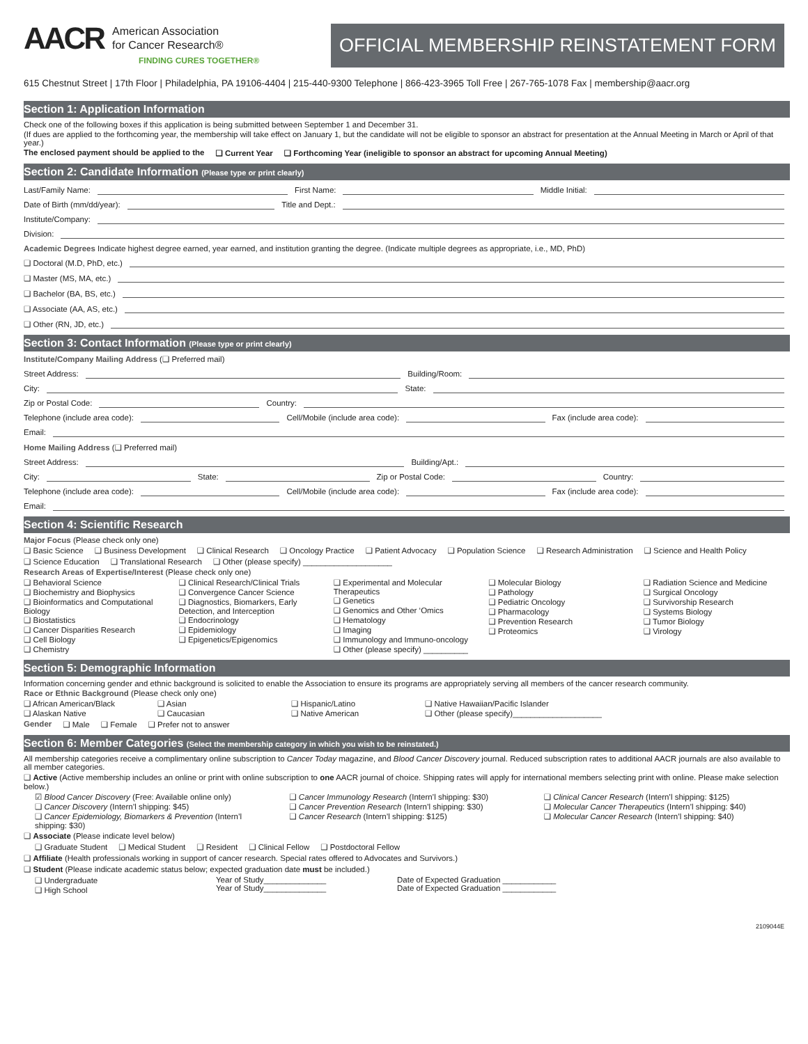AACR
American Association
for Cancer Research®
FINDING CURES TOGETHER®
OFFICIAL MEMBERSHIP REINSTATEMENT FORM
615 Chestnut Street | 17th Floor | Philadelphia, PA 19106-4404 | 215-440-9300 Telephone | 866-423-3965 Toll Free | 267-765-1078 Fax | membership@aacr.org
Section 1: Application Information
Check one of the following boxes if this application is being submitted between September 1 and December 31.
(If dues are applied to the forthcoming year, the membership will take effect on January 1, but the candidate will not be eligible to sponsor an abstract for presentation at the Annual Meeting in March or April of that year.)
The enclosed payment should be applied to the ❑ Current Year ❑ Forthcoming Year (ineligible to sponsor an abstract for upcoming Annual Meeting)
Section 2: Candidate Information (Please type or print clearly)
Last/Family Name: First Name: Middle Initial:
Date of Birth (mm/dd/year): Title and Dept.:
Institute/Company:
Division:
Academic Degrees Indicate highest degree earned, year earned, and institution granting the degree. (Indicate multiple degrees as appropriate, i.e., MD, PhD)
❑ Doctoral (M.D, PhD, etc.)
❑ Master (MS, MA, etc.)
❑ Bachelor (BA, BS, etc.)
❑ Associate (AA, AS, etc.)
❑ Other (RN, JD, etc.)
Section 3: Contact Information (Please type or print clearly)
Institute/Company Mailing Address (❑ Preferred mail)
Street Address: Building/Room:
City: State:
Zip or Postal Code: Country:
Telephone (include area code): Cell/Mobile (include area code): Fax (include area code):
Email:
Home Mailing Address (❑ Preferred mail)
Street Address: Building/Apt.:
City: State: Zip or Postal Code: Country:
Telephone (include area code): Cell/Mobile (include area code): Fax (include area code):
Email:
Section 4: Scientific Research
Major Focus (Please check only one)
❑ Basic Science ❑ Business Development ❑ Clinical Research ❑ Oncology Practice ❑ Patient Advocacy ❑ Population Science ❑ Research Administration ❑ Science and Health Policy
❑ Science Education ❑ Translational Research ❑ Other (please specify) ____________________
Research Areas of Expertise/Interest (Please check only one)
❑ Behavioral Science
❑ Biochemistry and Biophysics
❑ Bioinformatics and Computational Biology
❑ Biostatistics
❑ Cancer Disparities Research
❑ Cell Biology
❑ Chemistry
❑ Clinical Research/Clinical Trials
❑ Convergence Cancer Science
❑ Diagnostics, Biomarkers, Early Detection, and Interception
❑ Endocrinology
❑ Epidemiology
❑ Epigenetics/Epigenomics
❑ Experimental and Molecular Therapeutics
❑ Genetics
❑ Genomics and Other ‘Omics
❑ Hematology
❑ Imaging
❑ Immunology and Immuno-oncology
❑ Other (please specify) __________
❑ Molecular Biology
❑ Pathology
❑ Pediatric Oncology
❑ Pharmacology
❑ Prevention Research
❑ Proteomics
❑ Radiation Science and Medicine
❑ Surgical Oncology
❑ Survivorship Research
❑ Systems Biology
❑ Tumor Biology
❑ Virology
Section 5: Demographic Information
Information concerning gender and ethnic background is solicited to enable the Association to ensure its programs are appropriately serving all members of the cancer research community.
Race or Ethnic Background (Please check only one)
❑ African American/Black
❑ Alaskan Native
❑ Asian
❑ Caucasian
❑ Hispanic/Latino
❑ Native American
❑ Native Hawaiian/Pacific Islander
❑ Other (please specify)____________________
Gender ❑ Male ❑ Female ❑ Prefer not to answer
Section 6: Member Categories (Select the membership category in which you wish to be reinstated.)
All membership categories receive a complimentary online subscription to Cancer Today magazine, and Blood Cancer Discovery journal. Reduced subscription rates to additional AACR journals are also available to all member categories.
❑ Active (Active membership includes an online or print with online subscription to one AACR journal of choice. Shipping rates will apply for international members selecting print with online. Please make selection below.)
☑ Blood Cancer Discovery (Free: Available online only)
❑ Cancer Discovery (Intern’l shipping: $45)
❑ Cancer Epidemiology, Biomarkers & Prevention (Intern’l shipping: $30)
❑ Cancer Immunology Research (Intern’l shipping: $30)
❑ Cancer Prevention Research (Intern’l shipping: $30)
❑ Cancer Research (Intern’l shipping: $125)
❑ Clinical Cancer Research (Intern’l shipping: $125)
❑ Molecular Cancer Therapeutics (Intern’l shipping: $40)
❑ Molecular Cancer Research (Intern’l shipping: $40)
❑ Associate (Please indicate level below)
❑ Graduate Student ❑ Medical Student ❑ Resident ❑ Clinical Fellow ❑ Postdoctoral Fellow
❑ Affiliate (Health professionals working in support of cancer research. Special rates offered to Advocates and Survivors.)
❑ Student (Please indicate academic status below; expected graduation date must be included.)
❑ Undergraduate
❑ High School
Year of Study______________
Year of Study______________
Date of Expected Graduation ____________
Date of Expected Graduation ____________
2109044E